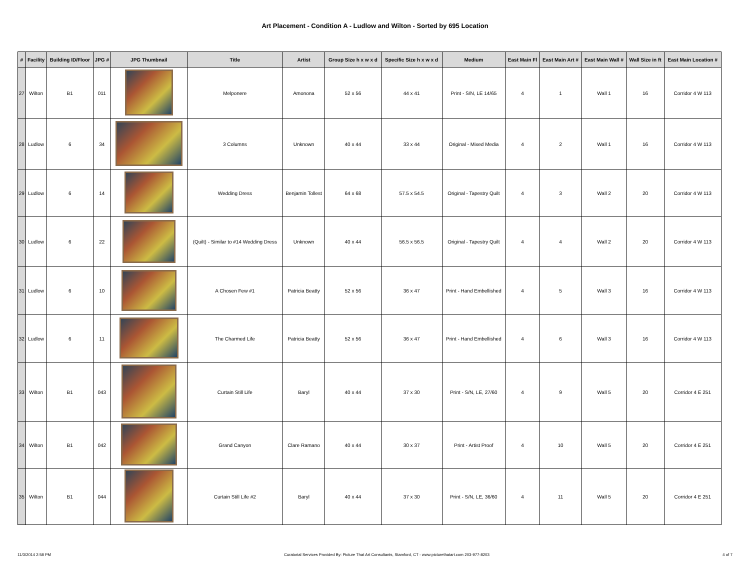Art Placement - Condition A - Ludlow and Wilton - Sorted by 695 Location
| # | Facility | Building ID/Floor | JPG # | JPG Thumbnail | Title | Artist | Group Size h x w x d | Specific Size h x w x d | Medium | East Main Fl | East Main Art # | East Main Wall # | Wall Size in ft | East Main Location # |
| --- | --- | --- | --- | --- | --- | --- | --- | --- | --- | --- | --- | --- | --- | --- |
| 27 | Wilton | B1 | 011 | | Melponere | Amonona | 52 x 56 | 44 x 41 | Print - S/N, LE 14/65 | 4 | 1 | Wall 1 | 16 | Corridor 4 W 113 |
| 28 | Ludlow | 6 | 34 | | 3 Columns | Unknown | 40 x 44 | 33 x 44 | Original - Mixed Media | 4 | 2 | Wall 1 | 16 | Corridor 4 W 113 |
| 29 | Ludlow | 6 | 14 | | Wedding Dress | Benjamin Tollest | 64 x 68 | 57.5 x 54.5 | Original - Tapestry Quilt | 4 | 3 | Wall 2 | 20 | Corridor 4 W 113 |
| 30 | Ludlow | 6 | 22 | | (Quilt) - Similar to #14 Wedding Dress | Unknown | 40 x 44 | 56.5 x 56.5 | Original - Tapestry Quilt | 4 | 4 | Wall 2 | 20 | Corridor 4 W 113 |
| 31 | Ludlow | 6 | 10 | | A Chosen Few #1 | Patricia Beatty | 52 x 56 | 36 x 47 | Print - Hand Embellished | 4 | 5 | Wall 3 | 16 | Corridor 4 W 113 |
| 32 | Ludlow | 6 | 11 | | The Charmed Life | Patricia Beatty | 52 x 56 | 36 x 47 | Print - Hand Embellished | 4 | 6 | Wall 3 | 16 | Corridor 4 W 113 |
| 33 | Wilton | B1 | 043 | | Curtain Still Life | Baryl | 40 x 44 | 37 x 30 | Print - S/N, LE, 27/60 | 4 | 9 | Wall 5 | 20 | Corridor 4 E 251 |
| 34 | Wilton | B1 | 042 | | Grand Canyon | Clare Ramano | 40 x 44 | 30 x 37 | Print - Artist Proof | 4 | 10 | Wall 5 | 20 | Corridor 4 E 251 |
| 35 | Wilton | B1 | 044 | | Curtain Still Life #2 | Baryl | 40 x 44 | 37 x 30 | Print - S/N, LE, 36/60 | 4 | 11 | Wall 5 | 20 | Corridor 4 E 251 |
11/3/2014 2:58 PM Curatorial Services Provided By: Picture That Art Consultants, Stamford, CT - www.picturethatart.com 203-977-8203 4 of 7